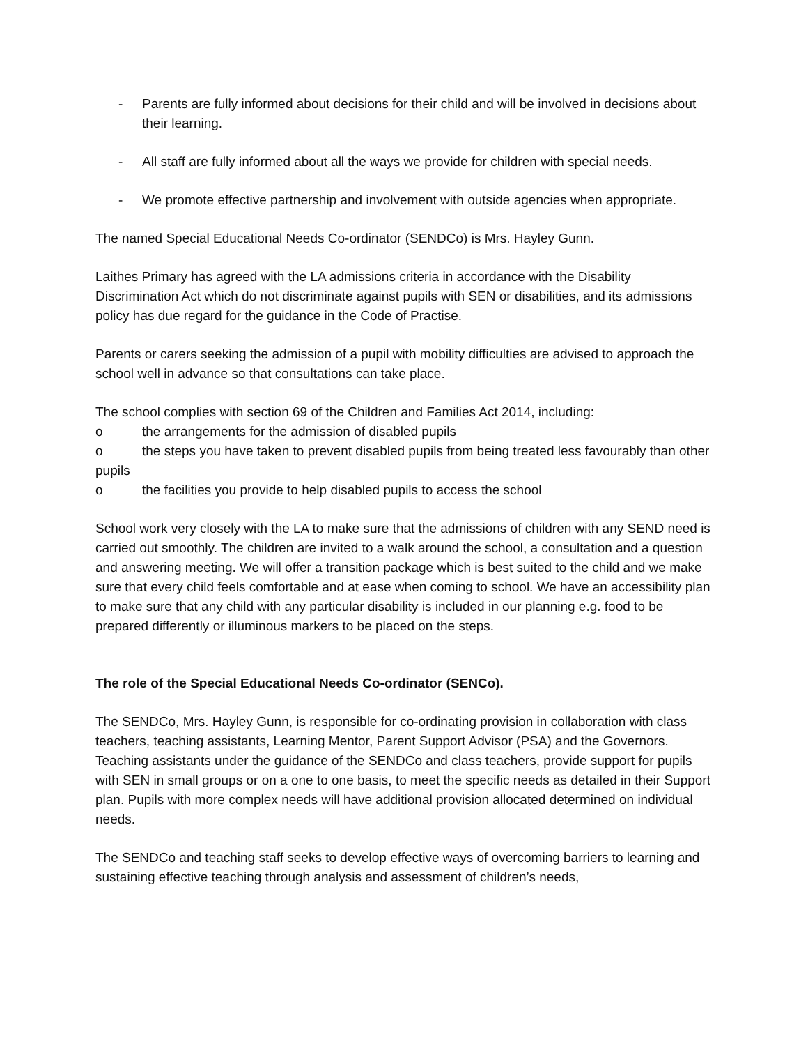- Parents are fully informed about decisions for their child and will be involved in decisions about their learning.
- All staff are fully informed about all the ways we provide for children with special needs.
- We promote effective partnership and involvement with outside agencies when appropriate.
The named Special Educational Needs Co-ordinator (SENDCo) is Mrs. Hayley Gunn.
Laithes Primary has agreed with the LA admissions criteria in accordance with the Disability Discrimination Act which do not discriminate against pupils with SEN or disabilities, and its admissions policy has due regard for the guidance in the Code of Practise.
Parents or carers seeking the admission of a pupil with mobility difficulties are advised to approach the school well in advance so that consultations can take place.
The school complies with section 69 of the Children and Families Act 2014, including:
o the arrangements for the admission of disabled pupils
o the steps you have taken to prevent disabled pupils from being treated less favourably than other pupils
o the facilities you provide to help disabled pupils to access the school
School work very closely with the LA to make sure that the admissions of children with any SEND need is carried out smoothly. The children are invited to a walk around the school, a consultation and a question and answering meeting. We will offer a transition package which is best suited to the child and we make sure that every child feels comfortable and at ease when coming to school. We have an accessibility plan to make sure that any child with any particular disability is included in our planning e.g. food to be prepared differently or illuminous markers to be placed on the steps.
The role of the Special Educational Needs Co-ordinator (SENCo).
The SENDCo, Mrs. Hayley Gunn, is responsible for co-ordinating provision in collaboration with class teachers, teaching assistants, Learning Mentor, Parent Support Advisor (PSA) and the Governors. Teaching assistants under the guidance of the SENDCo and class teachers, provide support for pupils with SEN in small groups or on a one to one basis, to meet the specific needs as detailed in their Support plan. Pupils with more complex needs will have additional provision allocated determined on individual needs.
The SENDCo and teaching staff seeks to develop effective ways of overcoming barriers to learning and sustaining effective teaching through analysis and assessment of children’s needs,